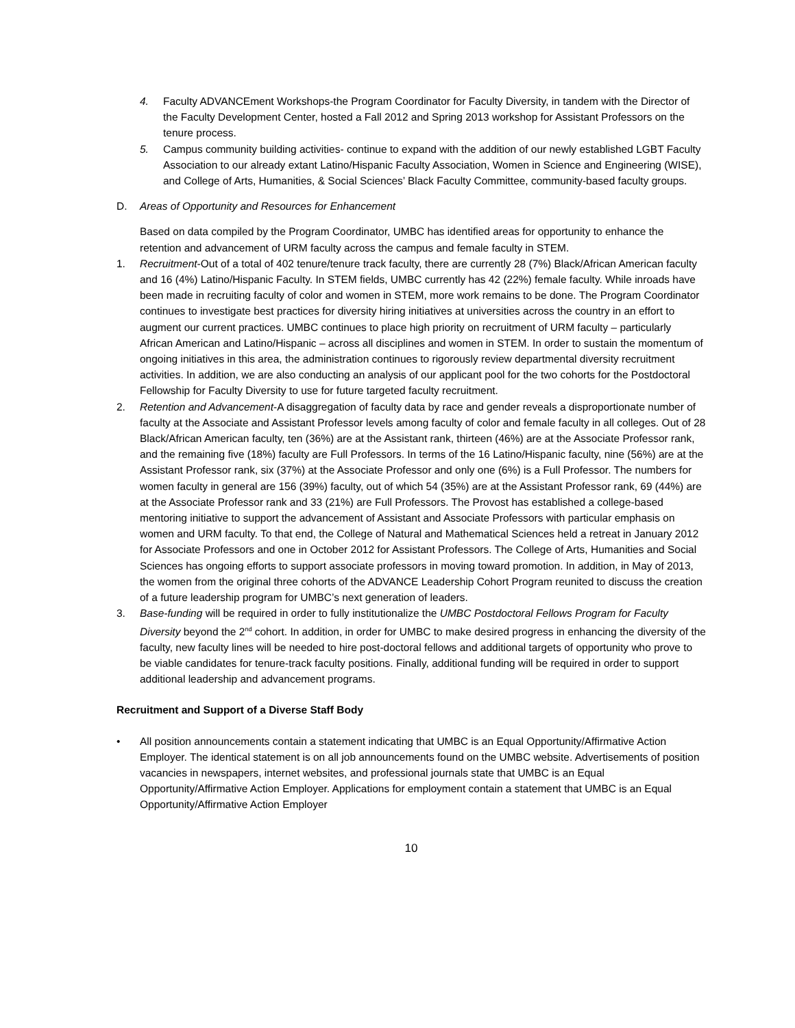4. Faculty ADVANCEment Workshops-the Program Coordinator for Faculty Diversity, in tandem with the Director of the Faculty Development Center, hosted a Fall 2012 and Spring 2013 workshop for Assistant Professors on the tenure process.
5. Campus community building activities- continue to expand with the addition of our newly established LGBT Faculty Association to our already extant Latino/Hispanic Faculty Association, Women in Science and Engineering (WISE), and College of Arts, Humanities, & Social Sciences’ Black Faculty Committee, community-based faculty groups.
D. Areas of Opportunity and Resources for Enhancement
Based on data compiled by the Program Coordinator, UMBC has identified areas for opportunity to enhance the retention and advancement of URM faculty across the campus and female faculty in STEM.
1. Recruitment-Out of a total of 402 tenure/tenure track faculty, there are currently 28 (7%) Black/African American faculty and 16 (4%) Latino/Hispanic Faculty. In STEM fields, UMBC currently has 42 (22%) female faculty. While inroads have been made in recruiting faculty of color and women in STEM, more work remains to be done. The Program Coordinator continues to investigate best practices for diversity hiring initiatives at universities across the country in an effort to augment our current practices. UMBC continues to place high priority on recruitment of URM faculty – particularly African American and Latino/Hispanic – across all disciplines and women in STEM. In order to sustain the momentum of ongoing initiatives in this area, the administration continues to rigorously review departmental diversity recruitment activities. In addition, we are also conducting an analysis of our applicant pool for the two cohorts for the Postdoctoral Fellowship for Faculty Diversity to use for future targeted faculty recruitment.
2. Retention and Advancement-A disaggregation of faculty data by race and gender reveals a disproportionate number of faculty at the Associate and Assistant Professor levels among faculty of color and female faculty in all colleges. Out of 28 Black/African American faculty, ten (36%) are at the Assistant rank, thirteen (46%) are at the Associate Professor rank, and the remaining five (18%) faculty are Full Professors. In terms of the 16 Latino/Hispanic faculty, nine (56%) are at the Assistant Professor rank, six (37%) at the Associate Professor and only one (6%) is a Full Professor. The numbers for women faculty in general are 156 (39%) faculty, out of which 54 (35%) are at the Assistant Professor rank, 69 (44%) are at the Associate Professor rank and 33 (21%) are Full Professors. The Provost has established a college-based mentoring initiative to support the advancement of Assistant and Associate Professors with particular emphasis on women and URM faculty. To that end, the College of Natural and Mathematical Sciences held a retreat in January 2012 for Associate Professors and one in October 2012 for Assistant Professors. The College of Arts, Humanities and Social Sciences has ongoing efforts to support associate professors in moving toward promotion. In addition, in May of 2013, the women from the original three cohorts of the ADVANCE Leadership Cohort Program reunited to discuss the creation of a future leadership program for UMBC’s next generation of leaders.
3. Base-funding will be required in order to fully institutionalize the UMBC Postdoctoral Fellows Program for Faculty Diversity beyond the 2<sup>nd</sup> cohort. In addition, in order for UMBC to make desired progress in enhancing the diversity of the faculty, new faculty lines will be needed to hire post-doctoral fellows and additional targets of opportunity who prove to be viable candidates for tenure-track faculty positions. Finally, additional funding will be required in order to support additional leadership and advancement programs.
Recruitment and Support of a Diverse Staff Body
• All position announcements contain a statement indicating that UMBC is an Equal Opportunity/Affirmative Action Employer. The identical statement is on all job announcements found on the UMBC website. Advertisements of position vacancies in newspapers, internet websites, and professional journals state that UMBC is an Equal Opportunity/Affirmative Action Employer. Applications for employment contain a statement that UMBC is an Equal Opportunity/Affirmative Action Employer
10